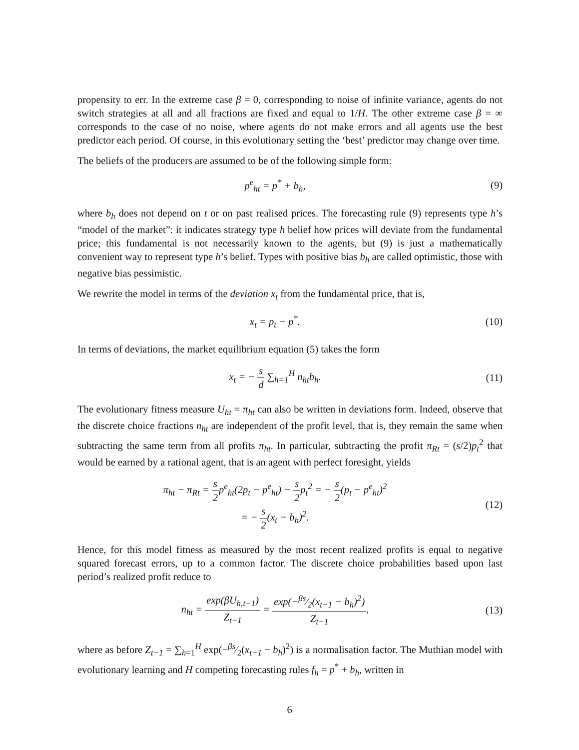propensity to err. In the extreme case β = 0, corresponding to noise of infinite variance, agents do not switch strategies at all and all fractions are fixed and equal to 1/H. The other extreme case β = ∞ corresponds to the case of no noise, where agents do not make errors and all agents use the best predictor each period. Of course, in this evolutionary setting the ‘best’ predictor may change over time.
The beliefs of the producers are assumed to be of the following simple form:
p<sup>e</sup><sub>ht</sub> = p<sup>*</sup> + b<sub>h</sub>, (9)
where b<sub>h</sub> does not depend on t or on past realised prices. The forecasting rule (9) represents type h’s “model of the market”: it indicates strategy type h belief how prices will deviate from the fundamental price; this fundamental is not necessarily known to the agents, but (9) is just a mathematically convenient way to represent type h’s belief. Types with positive bias b<sub>h</sub> are called optimistic, those with negative bias pessimistic.
We rewrite the model in terms of the deviation x<sub>t</sub> from the fundamental price, that is,
x<sub>t</sub> = p<sub>t</sub> − p<sup>*</sup>. (10)
In terms of deviations, the market equilibrium equation (5) takes the form
x<sub>t</sub> = − s d ∑<sub>h=1</sub><sup>H</sup> n<sub>ht</sub>b<sub>h</sub>. (11)
The evolutionary fitness measure U<sub>ht</sub> = π<sub>ht</sub> can also be written in deviations form. Indeed, observe that the discrete choice fractions n<sub>ht</sub> are independent of the profit level, that is, they remain the same when subtracting the same term from all profits π<sub>ht</sub>. In particular, subtracting the profit π<sub>Rt</sub> = (s/2)p<sub>t</sub><sup>2</sup> that would be earned by a rational agent, that is an agent with perfect foresight, yields
π<sub>ht</sub> − π<sub>Rt</sub> = s 2p<sup>e</sup><sub>ht</sub>(2p<sub>t</sub> − p<sup>e</sup><sub>ht</sub>) − s 2p<sub>t</sub><sup>2</sup> = − s 2(p<sub>t</sub> − p<sup>e</sup><sub>ht</sub>)<sup>2</sup>
= − s 2(x<sub>t</sub> − b<sub>h</sub>)<sup>2</sup>.
(12)
Hence, for this model fitness as measured by the most recent realized profits is equal to negative squared forecast errors, up to a common factor. The discrete choice probabilities based upon last period’s realized profit reduce to
n<sub>ht</sub> = exp(βU<sub>h,t−1</sub>) Z<sub>t−1</sub> = exp(−βs⁄2(x<sub>t−1</sub> − b<sub>h</sub>)<sup>2</sup>) Z<sub>t−1</sub>,
(13)
where as before Z<sub>t−1</sub> = ∑<sub>h=1</sub><sup>H</sup> exp(−βs⁄2(x<sub>t−1</sub> − b<sub>h</sub>)<sup>2</sup>) is a normalisation factor. The Muthian model with evolutionary learning and H competing forecasting rules f<sub>h</sub> = p<sup>*</sup> + b<sub>h</sub>, written in
6